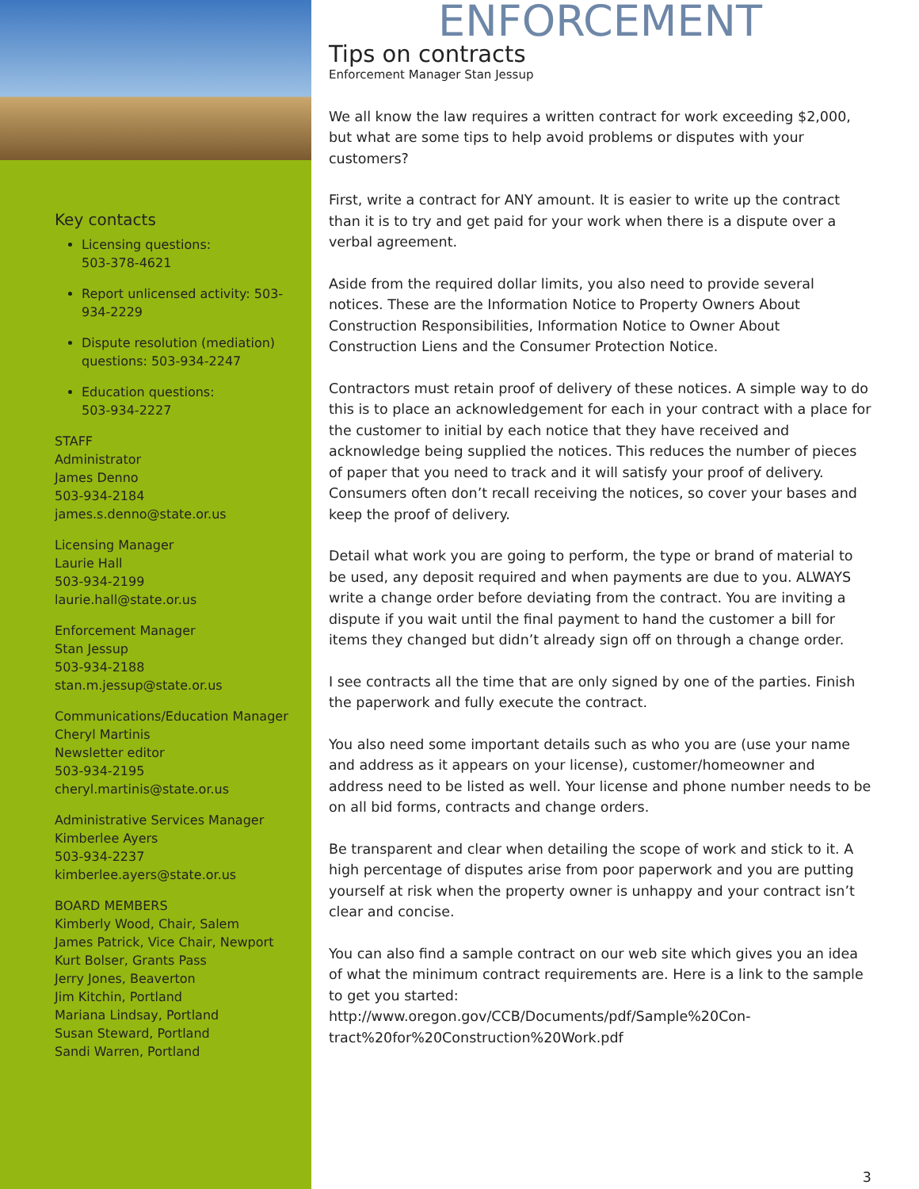Key contacts
Licensing questions:
503-378-4621
Report unlicensed activity: 503-934-2229
Dispute resolution (mediation) questions: 503-934-2247
Education questions:
503-934-2227
STAFF
Administrator
James Denno
503-934-2184
james.s.denno@state.or.us
Licensing Manager
Laurie Hall
503-934-2199
laurie.hall@state.or.us
Enforcement Manager
Stan Jessup
503-934-2188
stan.m.jessup@state.or.us
Communications/Education Manager
Cheryl Martinis
Newsletter editor
503-934-2195
cheryl.martinis@state.or.us
Administrative Services Manager
Kimberlee Ayers
503-934-2237
kimberlee.ayers@state.or.us
BOARD MEMBERS
Kimberly Wood, Chair, Salem
James Patrick, Vice Chair, Newport
Kurt Bolser, Grants Pass
Jerry Jones, Beaverton
Jim Kitchin, Portland
Mariana Lindsay, Portland
Susan Steward, Portland
Sandi Warren, Portland
ENFORCEMENT
Tips on contracts
Enforcement Manager Stan Jessup
We all know the law requires a written contract for work exceeding $2,000, but what are some tips to help avoid problems or disputes with your customers?
First, write a contract for ANY amount. It is easier to write up the contract than it is to try and get paid for your work when there is a dispute over a verbal agreement.
Aside from the required dollar limits, you also need to provide several notices. These are the Information Notice to Property Owners About Construction Responsibilities, Information Notice to Owner About Construction Liens and the Consumer Protection Notice.
Contractors must retain proof of delivery of these notices. A simple way to do this is to place an acknowledgement for each in your contract with a place for the customer to initial by each notice that they have received and acknowledge being supplied the notices. This reduces the number of pieces of paper that you need to track and it will satisfy your proof of delivery. Consumers often don’t recall receiving the notices, so cover your bases and keep the proof of delivery.
Detail what work you are going to perform, the type or brand of material to be used, any deposit required and when payments are due to you. ALWAYS write a change order before deviating from the contract. You are inviting a dispute if you wait until the final payment to hand the customer a bill for items they changed but didn’t already sign off on through a change order.
I see contracts all the time that are only signed by one of the parties. Finish the paperwork and fully execute the contract.
You also need some important details such as who you are (use your name and address as it appears on your license), customer/homeowner and address need to be listed as well. Your license and phone number needs to be on all bid forms, contracts and change orders.
Be transparent and clear when detailing the scope of work and stick to it. A high percentage of disputes arise from poor paperwork and you are putting yourself at risk when the property owner is unhappy and your contract isn’t clear and concise.
You can also find a sample contract on our web site which gives you an idea of what the minimum contract requirements are. Here is a link to the sample to get you started: http://www.oregon.gov/CCB/Documents/pdf/Sample%20Con-tract%20for%20Construction%20Work.pdf
3